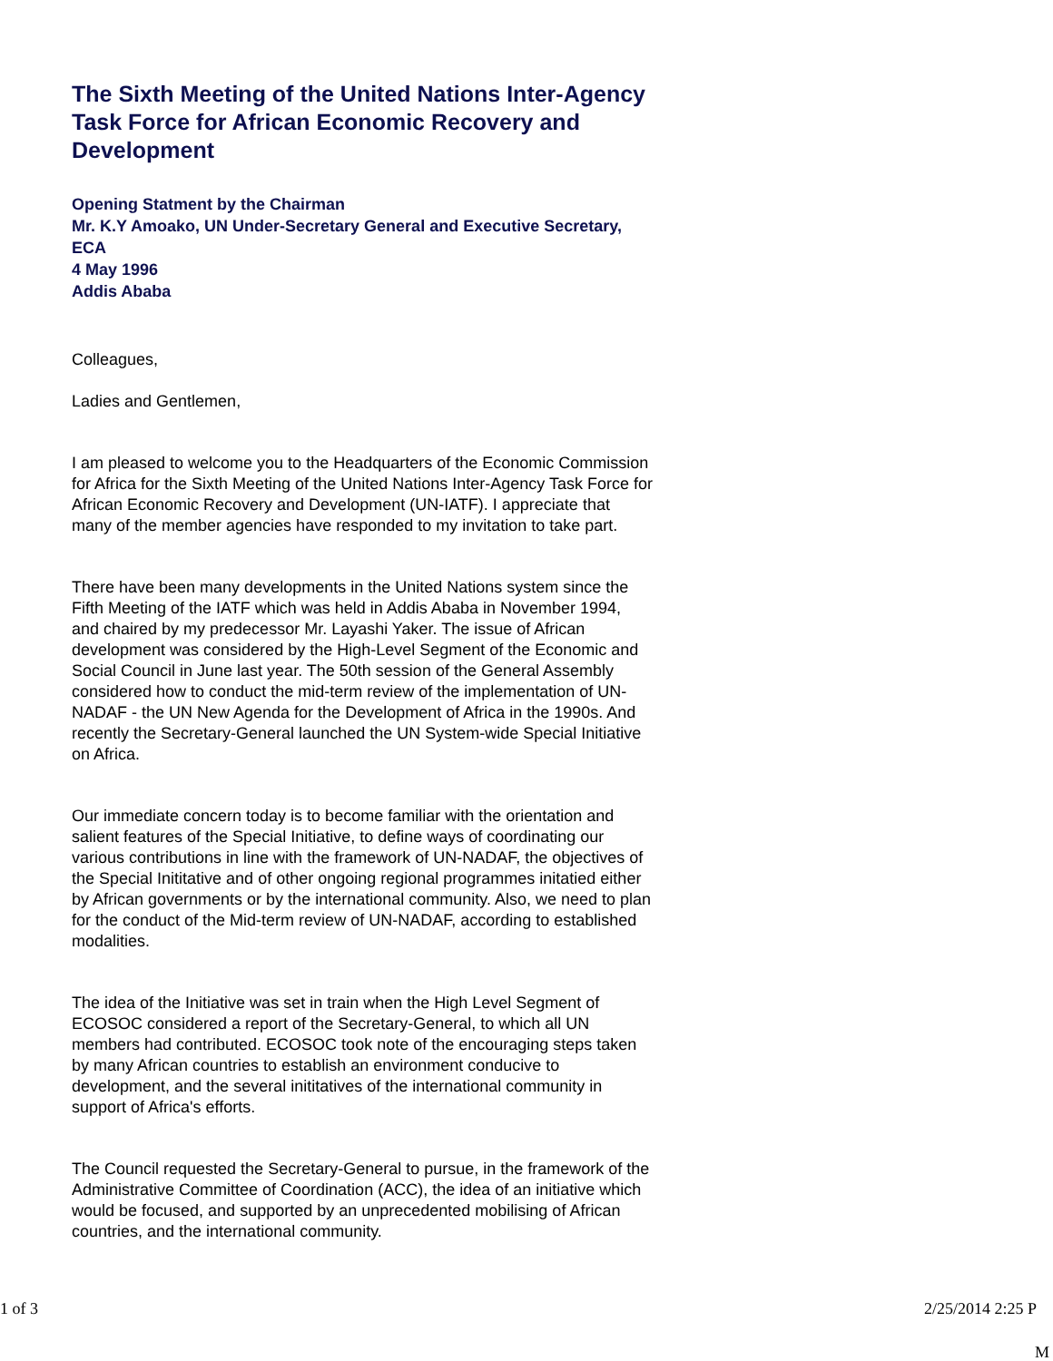The Sixth Meeting of the United Nations Inter-Agency Task Force for African Economic Recovery and Development
Opening Statment by the Chairman
Mr. K.Y Amoako, UN Under-Secretary General and Executive Secretary, ECA
4 May 1996
Addis Ababa
Colleagues,
Ladies and Gentlemen,
I am pleased to welcome you to the Headquarters of the Economic Commission for Africa for the Sixth Meeting of the United Nations Inter-Agency Task Force for African Economic Recovery and Development (UN-IATF). I appreciate that many of the member agencies have responded to my invitation to take part.
There have been many developments in the United Nations system since the Fifth Meeting of the IATF which was held in Addis Ababa in November 1994, and chaired by my predecessor Mr. Layashi Yaker. The issue of African development was considered by the High-Level Segment of the Economic and Social Council in June last year. The 50th session of the General Assembly considered how to conduct the mid-term review of the implementation of UN-NADAF - the UN New Agenda for the Development of Africa in the 1990s. And recently the Secretary-General launched the UN System-wide Special Initiative on Africa.
Our immediate concern today is to become familiar with the orientation and salient features of the Special Initiative, to define ways of coordinating our various contributions in line with the framework of UN-NADAF, the objectives of the Special Inititative and of other ongoing regional programmes initatied either by African governments or by the international community. Also, we need to plan for the conduct of the Mid-term review of UN-NADAF, according to established modalities.
The idea of the Initiative was set in train when the High Level Segment of ECOSOC considered a report of the Secretary-General, to which all UN members had contributed. ECOSOC took note of the encouraging steps taken by many African countries to establish an environment conducive to development, and the several inititatives of the international community in support of Africa's efforts.
The Council requested the Secretary-General to pursue, in the framework of the Administrative Committee of Coordination (ACC), the idea of an initiative which would be focused, and supported by an unprecedented mobilising of African countries, and the international community.
1 of 3 2/25/2014 2:25 P
M